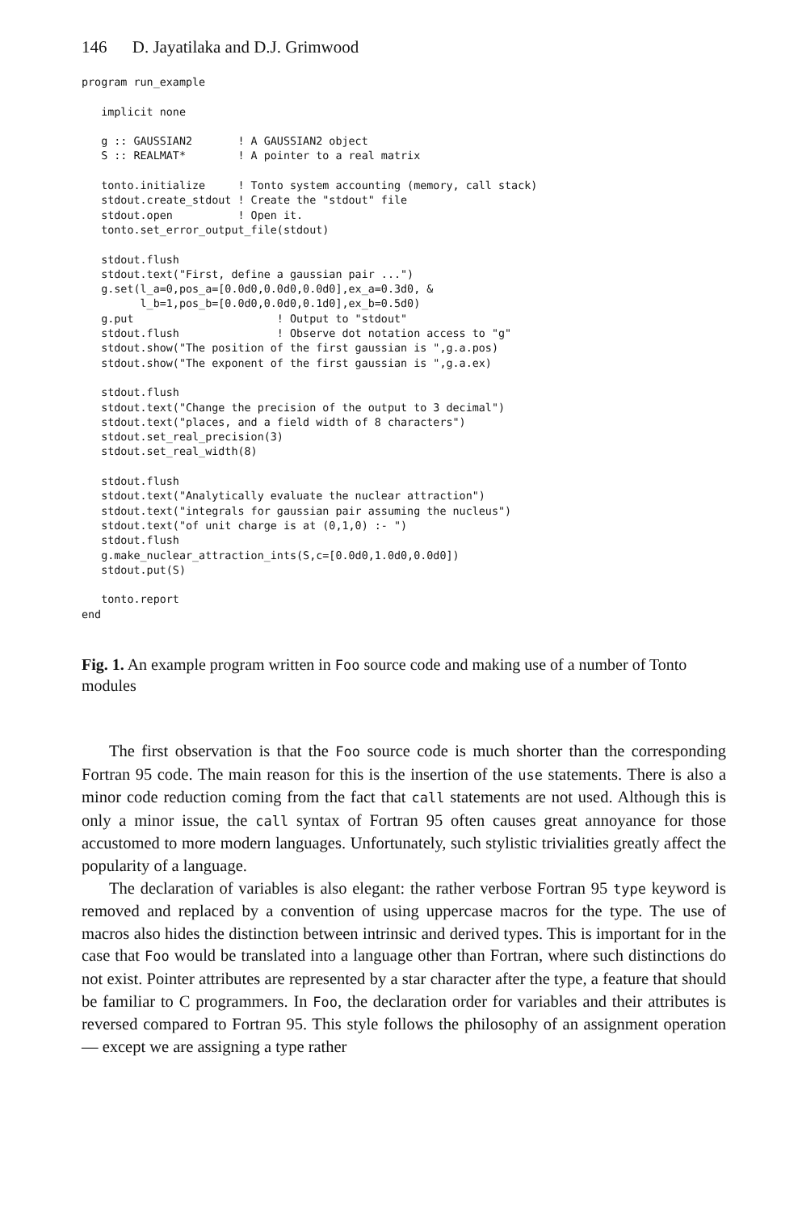146 D. Jayatilaka and D.J. Grimwood
program run_example

   implicit none

   g :: GAUSSIAN2       ! A GAUSSIAN2 object
   S :: REALMAT*        ! A pointer to a real matrix

   tonto.initialize     ! Tonto system accounting (memory, call stack)
   stdout.create_stdout ! Create the "stdout" file
   stdout.open          ! Open it.
   tonto.set_error_output_file(stdout)

   stdout.flush
   stdout.text("First, define a gaussian pair ...")
   g.set(l_a=0,pos_a=[0.0d0,0.0d0,0.0d0],ex_a=0.3d0, &
         l_b=1,pos_b=[0.0d0,0.0d0,0.1d0],ex_b=0.5d0)
   g.put                      ! Output to "stdout"
   stdout.flush               ! Observe dot notation access to "g"
   stdout.show("The position of the first gaussian is ",g.a.pos)
   stdout.show("The exponent of the first gaussian is ",g.a.ex)

   stdout.flush
   stdout.text("Change the precision of the output to 3 decimal")
   stdout.text("places, and a field width of 8 characters")
   stdout.set_real_precision(3)
   stdout.set_real_width(8)

   stdout.flush
   stdout.text("Analytically evaluate the nuclear attraction")
   stdout.text("integrals for gaussian pair assuming the nucleus")
   stdout.text("of unit charge is at (0,1,0) :- ")
   stdout.flush
   g.make_nuclear_attraction_ints(S,c=[0.0d0,1.0d0,0.0d0])
   stdout.put(S)

   tonto.report
end
Fig. 1. An example program written in Foo source code and making use of a number of Tonto modules
The first observation is that the Foo source code is much shorter than the corresponding Fortran 95 code. The main reason for this is the insertion of the use statements. There is also a minor code reduction coming from the fact that call statements are not used. Although this is only a minor issue, the call syntax of Fortran 95 often causes great annoyance for those accustomed to more modern languages. Unfortunately, such stylistic trivialities greatly affect the popularity of a language.
The declaration of variables is also elegant: the rather verbose Fortran 95 type keyword is removed and replaced by a convention of using uppercase macros for the type. The use of macros also hides the distinction between intrinsic and derived types. This is important for in the case that Foo would be translated into a language other than Fortran, where such distinctions do not exist. Pointer attributes are represented by a star character after the type, a feature that should be familiar to C programmers. In Foo, the declaration order for variables and their attributes is reversed compared to Fortran 95. This style follows the philosophy of an assignment operation — except we are assigning a type rather